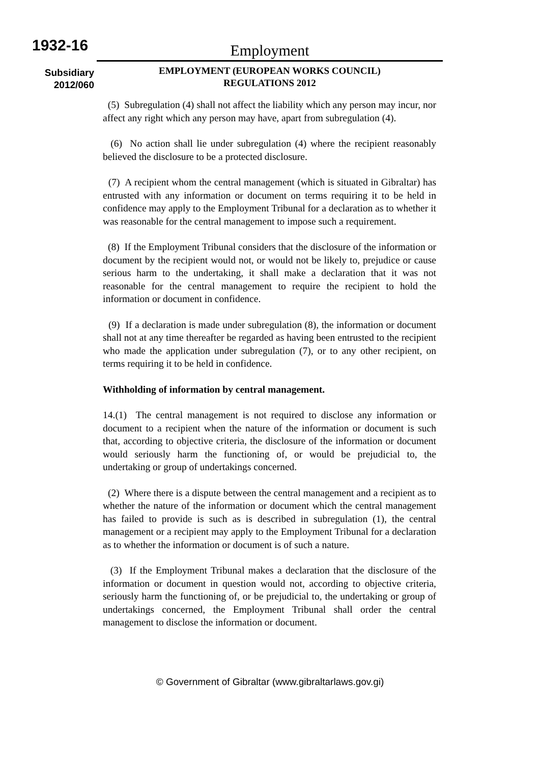1932-16
Subsidiary
2012/060
Employment
EMPLOYMENT (EUROPEAN WORKS COUNCIL)
REGULATIONS 2012
(5) Subregulation (4) shall not affect the liability which any person may incur, nor affect any right which any person may have, apart from subregulation (4).
(6) No action shall lie under subregulation (4) where the recipient reasonably believed the disclosure to be a protected disclosure.
(7) A recipient whom the central management (which is situated in Gibraltar) has entrusted with any information or document on terms requiring it to be held in confidence may apply to the Employment Tribunal for a declaration as to whether it was reasonable for the central management to impose such a requirement.
(8) If the Employment Tribunal considers that the disclosure of the information or document by the recipient would not, or would not be likely to, prejudice or cause serious harm to the undertaking, it shall make a declaration that it was not reasonable for the central management to require the recipient to hold the information or document in confidence.
(9) If a declaration is made under subregulation (8), the information or document shall not at any time thereafter be regarded as having been entrusted to the recipient who made the application under subregulation (7), or to any other recipient, on terms requiring it to be held in confidence.
Withholding of information by central management.
14.(1) The central management is not required to disclose any information or document to a recipient when the nature of the information or document is such that, according to objective criteria, the disclosure of the information or document would seriously harm the functioning of, or would be prejudicial to, the undertaking or group of undertakings concerned.
(2) Where there is a dispute between the central management and a recipient as to whether the nature of the information or document which the central management has failed to provide is such as is described in subregulation (1), the central management or a recipient may apply to the Employment Tribunal for a declaration as to whether the information or document is of such a nature.
(3) If the Employment Tribunal makes a declaration that the disclosure of the information or document in question would not, according to objective criteria, seriously harm the functioning of, or be prejudicial to, the undertaking or group of undertakings concerned, the Employment Tribunal shall order the central management to disclose the information or document.
© Government of Gibraltar (www.gibraltarlaws.gov.gi)